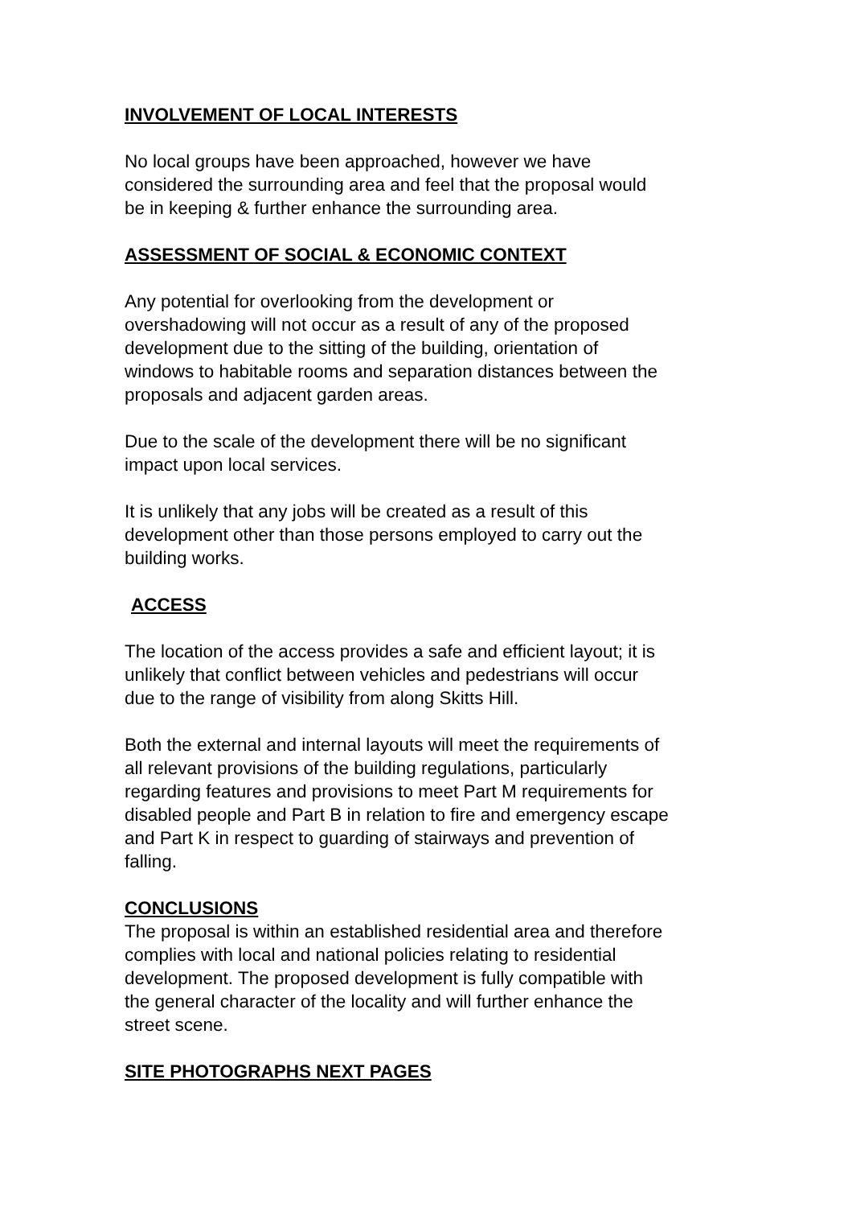INVOLVEMENT OF LOCAL INTERESTS
No local groups have been approached, however we have
considered the surrounding area and feel that the proposal would
be in keeping & further enhance the surrounding area.
ASSESSMENT OF SOCIAL & ECONOMIC CONTEXT
Any potential for overlooking from the development or
overshadowing will not occur as a result of any of the proposed
development due to the sitting of the building, orientation of
windows to habitable rooms and separation distances between the
proposals and adjacent garden areas.
Due to the scale of the development there will be no significant
impact upon local services.
It is unlikely that any jobs will be created as a result of this
development other than those persons employed to carry out the
building works.
ACCESS
The location of the access provides a safe and efficient layout; it is
unlikely that conflict between vehicles and pedestrians will occur
due to the range of visibility from along Skitts Hill.
Both the external and internal layouts will meet the requirements of
all relevant provisions of the building regulations, particularly
regarding features and provisions to meet Part M requirements for
disabled people and Part B in relation to fire and emergency escape
and Part K in respect to guarding of stairways and prevention of
falling.
CONCLUSIONS
The proposal is within an established residential area and therefore
complies with local and national policies relating to residential
development. The proposed development is fully compatible with
the general character of the locality and will further enhance the
street scene.
SITE PHOTOGRAPHS NEXT PAGES